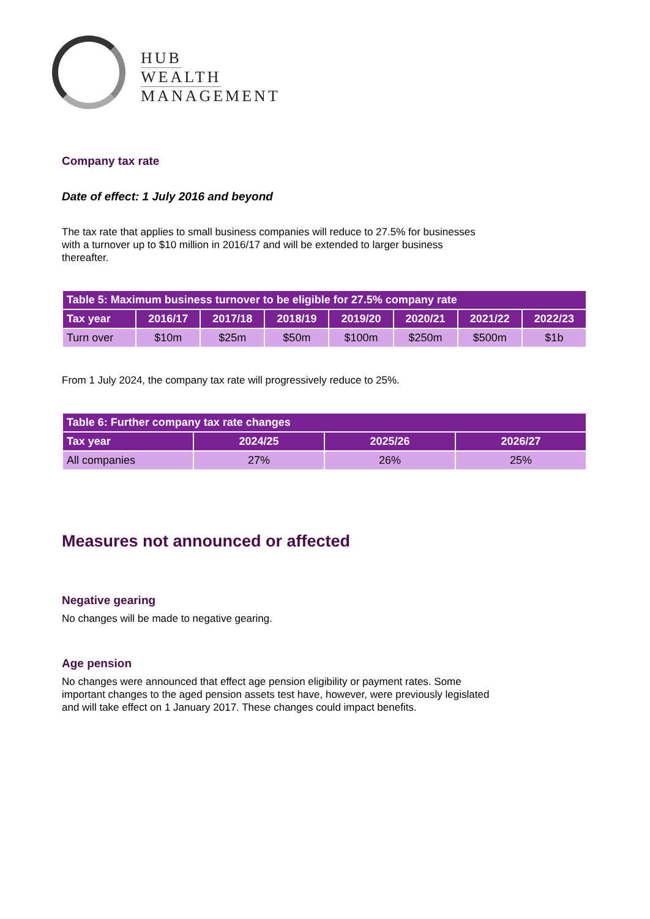HUB
WEALTH
MANAGEMENT
Company tax rate
Date of effect: 1 July 2016 and beyond
The tax rate that applies to small business companies will reduce to 27.5% for businesses
with a turnover up to $10 million in 2016/17 and will be extended to larger business
thereafter.
| Table 5: Maximum business turnover to be eligible for 27.5% company rate | | | | | | | |
| Tax year | 2016/17 | 2017/18 | 2018/19 | 2019/20 | 2020/21 | 2021/22 | 2022/23 |
| Turn over | $10m | $25m | $50m | $100m | $250m | $500m | $1b |
From 1 July 2024, the company tax rate will progressively reduce to 25%.
| Table 6: Further company tax rate changes | | | |
| Tax year | 2024/25 | 2025/26 | 2026/27 |
| All companies | 27% | 26% | 25% |
Measures not announced or affected
Negative gearing
No changes will be made to negative gearing.
Age pension
No changes were announced that effect age pension eligibility or payment rates. Some
important changes to the aged pension assets test have, however, were previously legislated
and will take effect on 1 January 2017. These changes could impact benefits.